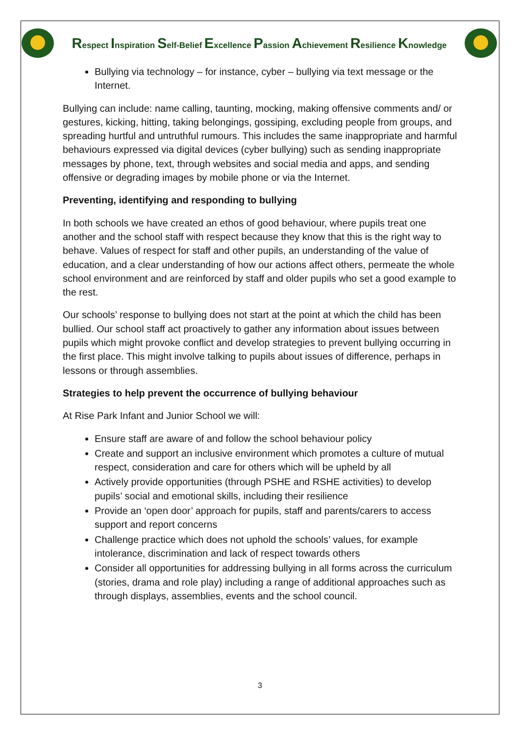Respect Inspiration Self-Belief Excellence Passion Achievement Resilience Knowledge
Bullying via technology – for instance, cyber – bullying via text message or the Internet.
Bullying can include: name calling, taunting, mocking, making offensive comments and/ or gestures, kicking, hitting, taking belongings, gossiping, excluding people from groups, and spreading hurtful and untruthful rumours. This includes the same inappropriate and harmful behaviours expressed via digital devices (cyber bullying) such as sending inappropriate messages by phone, text, through websites and social media and apps, and sending offensive or degrading images by mobile phone or via the Internet.
Preventing, identifying and responding to bullying
In both schools we have created an ethos of good behaviour, where pupils treat one another and the school staff with respect because they know that this is the right way to behave. Values of respect for staff and other pupils, an understanding of the value of education, and a clear understanding of how our actions affect others, permeate the whole school environment and are reinforced by staff and older pupils who set a good example to the rest.
Our schools’ response to bullying does not start at the point at which the child has been bullied. Our school staff act proactively to gather any information about issues between pupils which might provoke conflict and develop strategies to prevent bullying occurring in the first place. This might involve talking to pupils about issues of difference, perhaps in lessons or through assemblies.
Strategies to help prevent the occurrence of bullying behaviour
At Rise Park Infant and Junior School we will:
Ensure staff are aware of and follow the school behaviour policy
Create and support an inclusive environment which promotes a culture of mutual respect, consideration and care for others which will be upheld by all
Actively provide opportunities (through PSHE and RSHE activities) to develop pupils’ social and emotional skills, including their resilience
Provide an ‘open door’ approach for pupils, staff and parents/carers to access support and report concerns
Challenge practice which does not uphold the schools’ values, for example intolerance, discrimination and lack of respect towards others
Consider all opportunities for addressing bullying in all forms across the curriculum (stories, drama and role play) including a range of additional approaches such as through displays, assemblies, events and the school council.
3